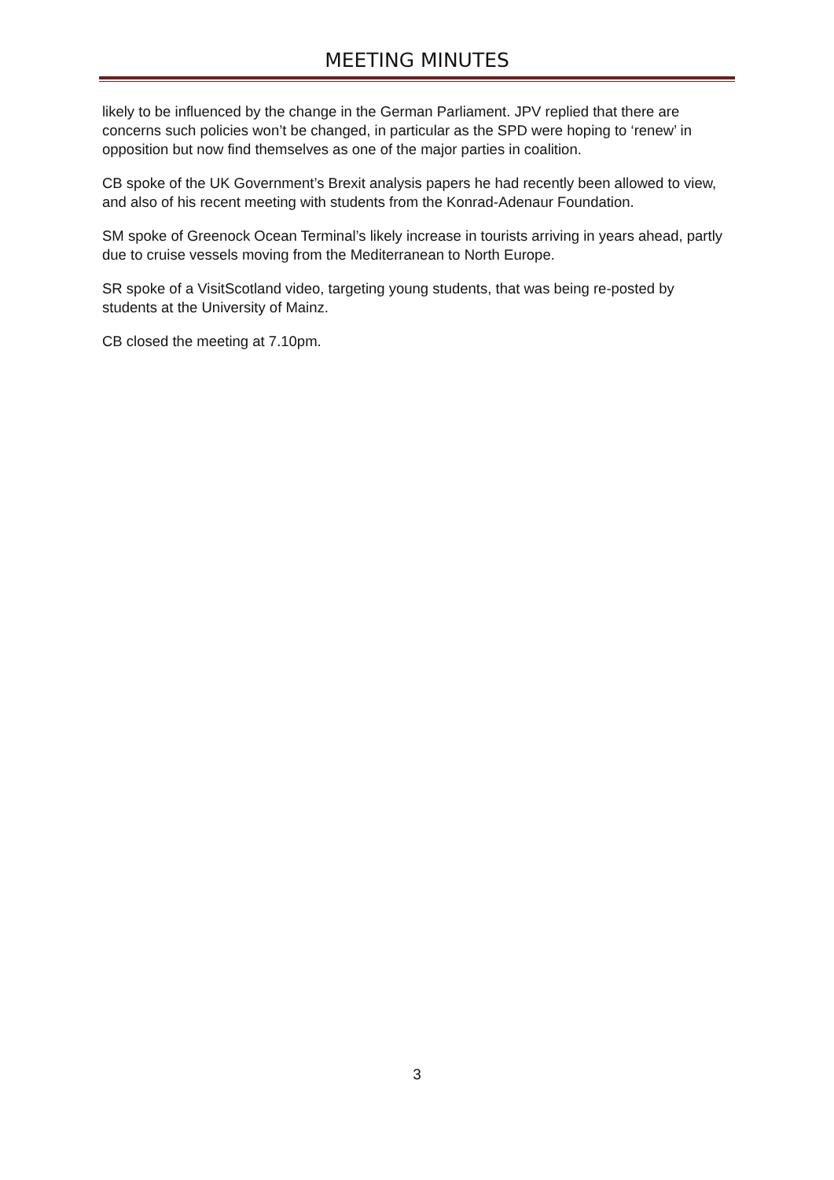MEETING MINUTES
likely to be influenced by the change in the German Parliament. JPV replied that there are concerns such policies won’t be changed, in particular as the SPD were hoping to ‘renew’ in opposition but now find themselves as one of the major parties in coalition.
CB spoke of the UK Government’s Brexit analysis papers he had recently been allowed to view, and also of his recent meeting with students from the Konrad-Adenaur Foundation.
SM spoke of Greenock Ocean Terminal’s likely increase in tourists arriving in years ahead, partly due to cruise vessels moving from the Mediterranean to North Europe.
SR spoke of a VisitScotland video, targeting young students, that was being re-posted by students at the University of Mainz.
CB closed the meeting at 7.10pm.
3